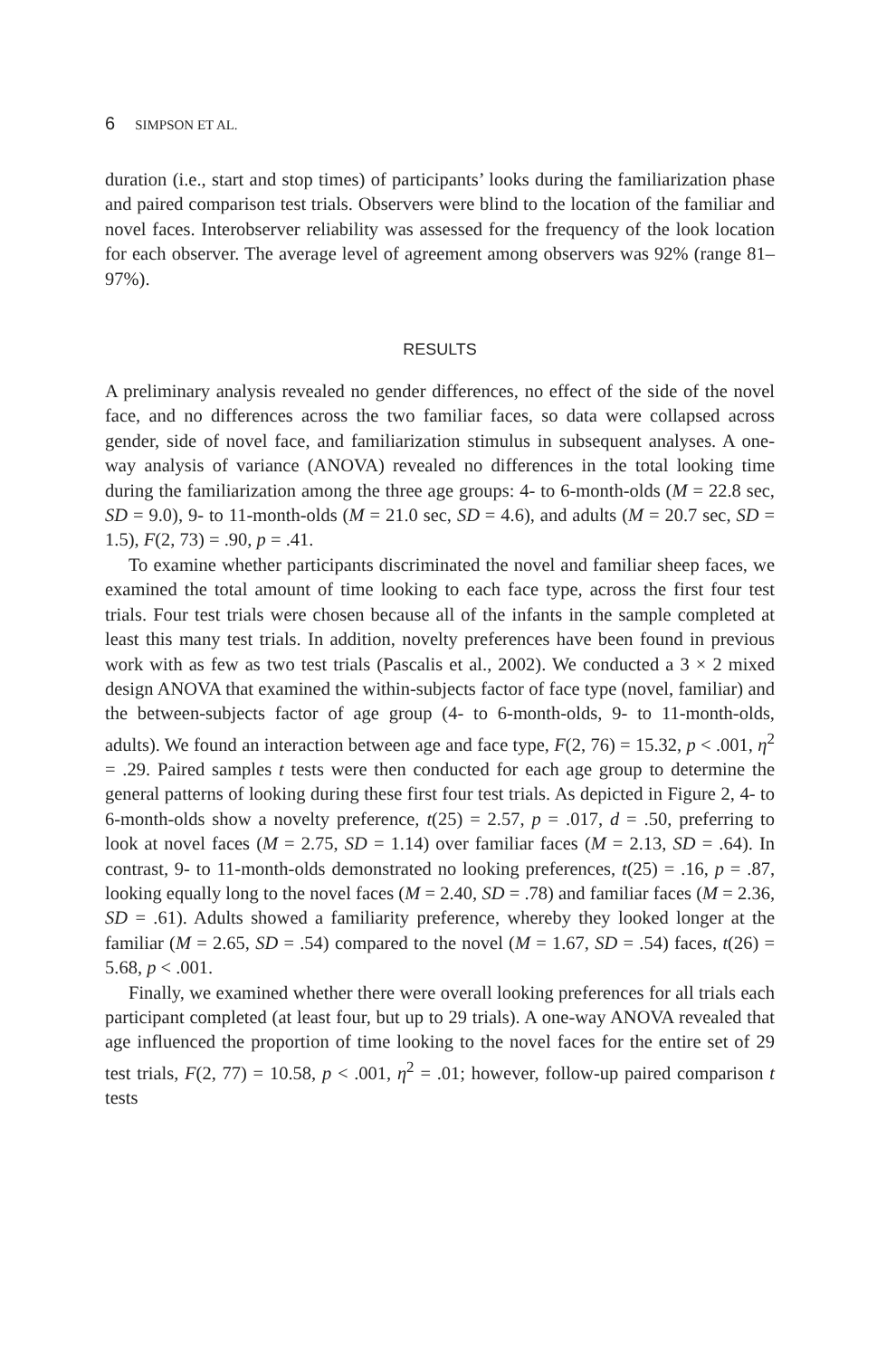6 SIMPSON ET AL.
duration (i.e., start and stop times) of participants’ looks during the familiarization phase and paired comparison test trials. Observers were blind to the location of the familiar and novel faces. Interobserver reliability was assessed for the frequency of the look location for each observer. The average level of agreement among observers was 92% (range 81–97%).
RESULTS
A preliminary analysis revealed no gender differences, no effect of the side of the novel face, and no differences across the two familiar faces, so data were collapsed across gender, side of novel face, and familiarization stimulus in subsequent analyses. A one-way analysis of variance (ANOVA) revealed no differences in the total looking time during the familiarization among the three age groups: 4- to 6-month-olds (M = 22.8 sec, SD = 9.0), 9- to 11-month-olds (M = 21.0 sec, SD = 4.6), and adults (M = 20.7 sec, SD = 1.5), F(2, 73) = .90, p = .41.
To examine whether participants discriminated the novel and familiar sheep faces, we examined the total amount of time looking to each face type, across the first four test trials. Four test trials were chosen because all of the infants in the sample completed at least this many test trials. In addition, novelty preferences have been found in previous work with as few as two test trials (Pascalis et al., 2002). We conducted a 3 × 2 mixed design ANOVA that examined the within-subjects factor of face type (novel, familiar) and the between-subjects factor of age group (4- to 6-month-olds, 9- to 11-month-olds, adults). We found an interaction between age and face type, F(2, 76) = 15.32, p < .001, η<sup>2</sup> = .29. Paired samples t tests were then conducted for each age group to determine the general patterns of looking during these first four test trials. As depicted in Figure 2, 4- to 6-month-olds show a novelty preference, t(25) = 2.57, p = .017, d = .50, preferring to look at novel faces (M = 2.75, SD = 1.14) over familiar faces (M = 2.13, SD = .64). In contrast, 9- to 11-month-olds demonstrated no looking preferences, t(25) = .16, p = .87, looking equally long to the novel faces (M = 2.40, SD = .78) and familiar faces (M = 2.36, SD = .61). Adults showed a familiarity preference, whereby they looked longer at the familiar (M = 2.65, SD = .54) compared to the novel (M = 1.67, SD = .54) faces, t(26) = 5.68, p < .001.
Finally, we examined whether there were overall looking preferences for all trials each participant completed (at least four, but up to 29 trials). A one-way ANOVA revealed that age influenced the proportion of time looking to the novel faces for the entire set of 29 test trials, F(2, 77) = 10.58, p < .001, η<sup>2</sup> = .01; however, follow-up paired comparison t tests